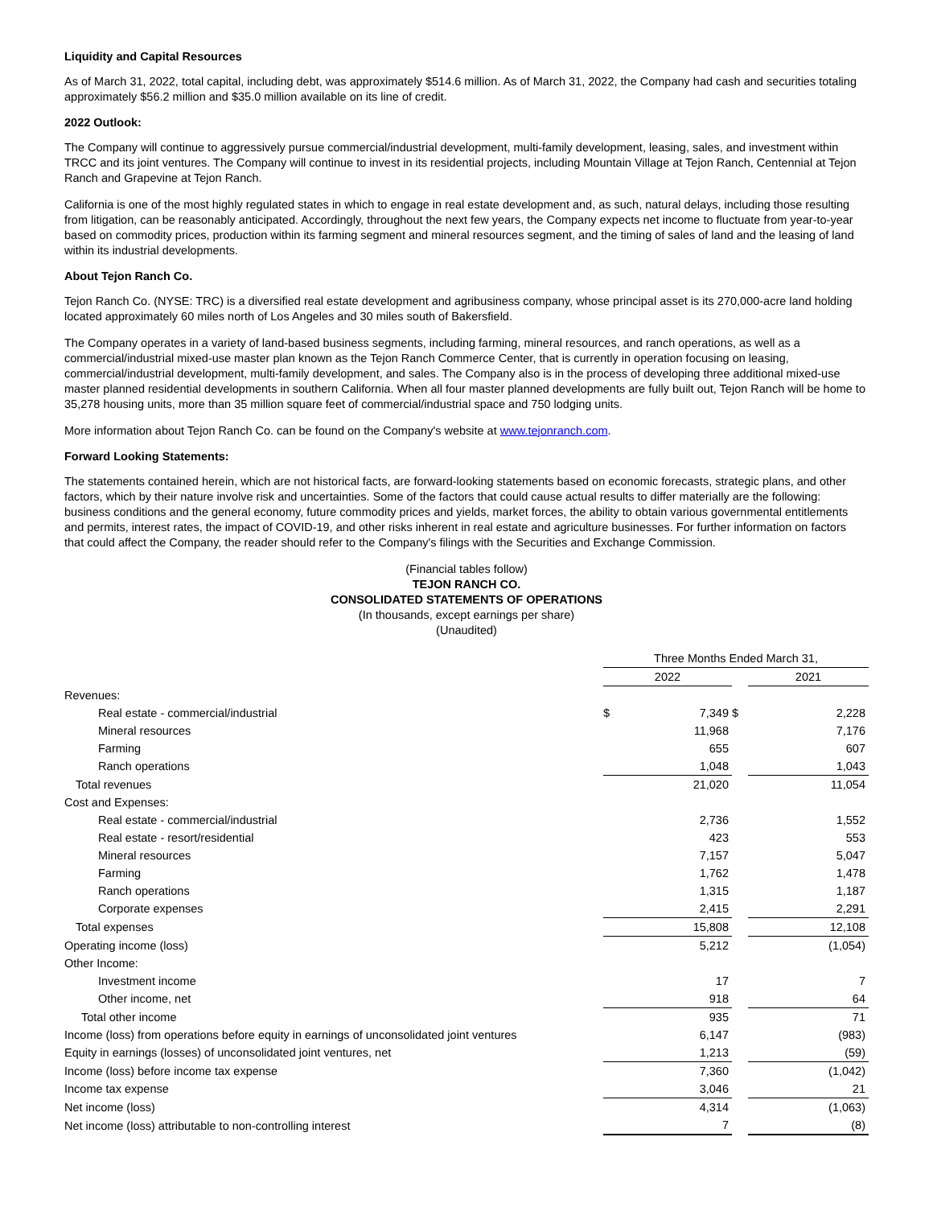Liquidity and Capital Resources
As of March 31, 2022, total capital, including debt, was approximately $514.6 million. As of March 31, 2022, the Company had cash and securities totaling approximately $56.2 million and $35.0 million available on its line of credit.
2022 Outlook:
The Company will continue to aggressively pursue commercial/industrial development, multi-family development, leasing, sales, and investment within TRCC and its joint ventures. The Company will continue to invest in its residential projects, including Mountain Village at Tejon Ranch, Centennial at Tejon Ranch and Grapevine at Tejon Ranch.
California is one of the most highly regulated states in which to engage in real estate development and, as such, natural delays, including those resulting from litigation, can be reasonably anticipated. Accordingly, throughout the next few years, the Company expects net income to fluctuate from year-to-year based on commodity prices, production within its farming segment and mineral resources segment, and the timing of sales of land and the leasing of land within its industrial developments.
About Tejon Ranch Co.
Tejon Ranch Co. (NYSE: TRC) is a diversified real estate development and agribusiness company, whose principal asset is its 270,000-acre land holding located approximately 60 miles north of Los Angeles and 30 miles south of Bakersfield.
The Company operates in a variety of land-based business segments, including farming, mineral resources, and ranch operations, as well as a commercial/industrial mixed-use master plan known as the Tejon Ranch Commerce Center, that is currently in operation focusing on leasing, commercial/industrial development, multi-family development, and sales. The Company also is in the process of developing three additional mixed-use master planned residential developments in southern California. When all four master planned developments are fully built out, Tejon Ranch will be home to 35,278 housing units, more than 35 million square feet of commercial/industrial space and 750 lodging units.
More information about Tejon Ranch Co. can be found on the Company's website at www.tejonranch.com.
Forward Looking Statements:
The statements contained herein, which are not historical facts, are forward-looking statements based on economic forecasts, strategic plans, and other factors, which by their nature involve risk and uncertainties. Some of the factors that could cause actual results to differ materially are the following: business conditions and the general economy, future commodity prices and yields, market forces, the ability to obtain various governmental entitlements and permits, interest rates, the impact of COVID-19, and other risks inherent in real estate and agriculture businesses. For further information on factors that could affect the Company, the reader should refer to the Company's filings with the Securities and Exchange Commission.
(Financial tables follow)
TEJON RANCH CO.
CONSOLIDATED STATEMENTS OF OPERATIONS
(In thousands, except earnings per share)
(Unaudited)
| | Three Months Ended March 31, | | | |
| | 2022 | | | 2021 |
| Revenues: | | | | |
| Real estate - commercial/industrial | $ | 7,349 | $ | 2,228 |
| Mineral resources | | 11,968 | | 7,176 |
| Farming | | 655 | | 607 |
| Ranch operations | | 1,048 | | 1,043 |
| Total revenues | | 21,020 | | 11,054 |
| Cost and Expenses: | | | | |
| Real estate - commercial/industrial | | 2,736 | | 1,552 |
| Real estate - resort/residential | | 423 | | 553 |
| Mineral resources | | 7,157 | | 5,047 |
| Farming | | 1,762 | | 1,478 |
| Ranch operations | | 1,315 | | 1,187 |
| Corporate expenses | | 2,415 | | 2,291 |
| Total expenses | | 15,808 | | 12,108 |
| Operating income (loss) | | 5,212 | | (1,054) |
| Other Income: | | | | |
| Investment income | | 17 | | 7 |
| Other income, net | | 918 | | 64 |
| Total other income | | 935 | | 71 |
| Income (loss) from operations before equity in earnings of unconsolidated joint ventures | | 6,147 | | (983) |
| Equity in earnings (losses) of unconsolidated joint ventures, net | | 1,213 | | (59) |
| Income (loss) before income tax expense | | 7,360 | | (1,042) |
| Income tax expense | | 3,046 | | 21 |
| Net income (loss) | | 4,314 | | (1,063) |
| Net income (loss) attributable to non-controlling interest | | 7 | | (8) |